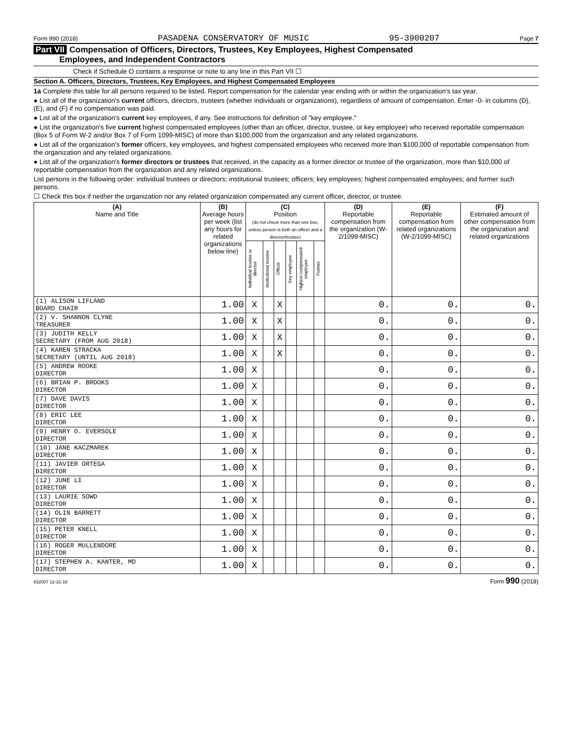Form 990 (2018) PASADENA CONSERVATORY OF MUSIC 95-3900207 Page 7
Part VII Compensation of Officers, Directors, Trustees, Key Employees, Highest Compensated
Employees, and Independent Contractors
Check if Schedule O contains a response or note to any line in this Part VII ☐
Section A. Officers, Directors, Trustees, Key Employees, and Highest Compensated Employees
1a Complete this table for all persons required to be listed. Report compensation for the calendar year ending with or within the organization's tax year.
● List all of the organization's current officers, directors, trustees (whether individuals or organizations), regardless of amount of compensation. Enter -0- in columns (D), (E), and (F) if no compensation was paid.
● List all of the organization's current key employees, if any. See instructions for definition of "key employee."
● List the organization's five current highest compensated employees (other than an officer, director, trustee, or key employee) who received reportable compensation (Box 5 of Form W-2 and/or Box 7 of Form 1099-MISC) of more than $100,000 from the organization and any related organizations.
● List all of the organization's former officers, key employees, and highest compensated employees who received more than $100,000 of reportable compensation from the organization and any related organizations.
● List all of the organization's former directors or trustees that received, in the capacity as a former director or trustee of the organization, more than $10,000 of reportable compensation from the organization and any related organizations.
List persons in the following order: individual trustees or directors; institutional trustees; officers; key employees; highest compensated employees; and former such persons.
☐ Check this box if neither the organization nor any related organization compensated any current officer, director, or trustee.
| (A) Name and Title | (B) Average hours per week (list any hours for related organizations below line) | (C) Position (do not check more than one box, unless person is both an officer and a director/trustee) | | | | | | (D) Reportable compensation from the organization (W-2/1099-MISC) | (E) Reportable compensation from related organizations (W-2/1099-MISC) | (F) Estimated amount of other compensation from the organization and related organizations |
| --- | --- | --- | --- | --- | --- | --- | --- | --- | --- | --- |
| | | Individual trustee or director | Institutional trustee | Officer | Key employee | Highest compensated employee | Former | | | |
| (1) ALISON LIFLAND BOARD CHAIR | 1.00 | X | | X | | | | 0. | 0. | 0. |
| (2) V. SHANNON CLYNE TREASURER | 1.00 | X | | X | | | | 0. | 0. | 0. |
| (3) JUDITH KELLY SECRETARY (FROM AUG 2018) | 1.00 | X | | X | | | | 0. | 0. | 0. |
| (4) KAREN STRACKA SECRETARY (UNTIL AUG 2018) | 1.00 | X | | X | | | | 0. | 0. | 0. |
| (5) ANDREW ROOKE DIRECTOR | 1.00 | X | | | | | | 0. | 0. | 0. |
| (6) BRIAN P. BROOKS DIRECTOR | 1.00 | X | | | | | | 0. | 0. | 0. |
| (7) DAVE DAVIS DIRECTOR | 1.00 | X | | | | | | 0. | 0. | 0. |
| (8) ERIC LEE DIRECTOR | 1.00 | X | | | | | | 0. | 0. | 0. |
| (9) HENRY O. EVERSOLE DIRECTOR | 1.00 | X | | | | | | 0. | 0. | 0. |
| (10) JANE KACZMAREK DIRECTOR | 1.00 | X | | | | | | 0. | 0. | 0. |
| (11) JAVIER ORTEGA DIRECTOR | 1.00 | X | | | | | | 0. | 0. | 0. |
| (12) JUNE LI DIRECTOR | 1.00 | X | | | | | | 0. | 0. | 0. |
| (13) LAURIE SOWD DIRECTOR | 1.00 | X | | | | | | 0. | 0. | 0. |
| (14) OLIN BARRETT DIRECTOR | 1.00 | X | | | | | | 0. | 0. | 0. |
| (15) PETER KNELL DIRECTOR | 1.00 | X | | | | | | 0. | 0. | 0. |
| (16) ROGER MULLENDORE DIRECTOR | 1.00 | X | | | | | | 0. | 0. | 0. |
| (17) STEPHEN A. KANTER, MD DIRECTOR | 1.00 | X | | | | | | 0. | 0. | 0. |
832007 12-31-18 Form 990 (2018)